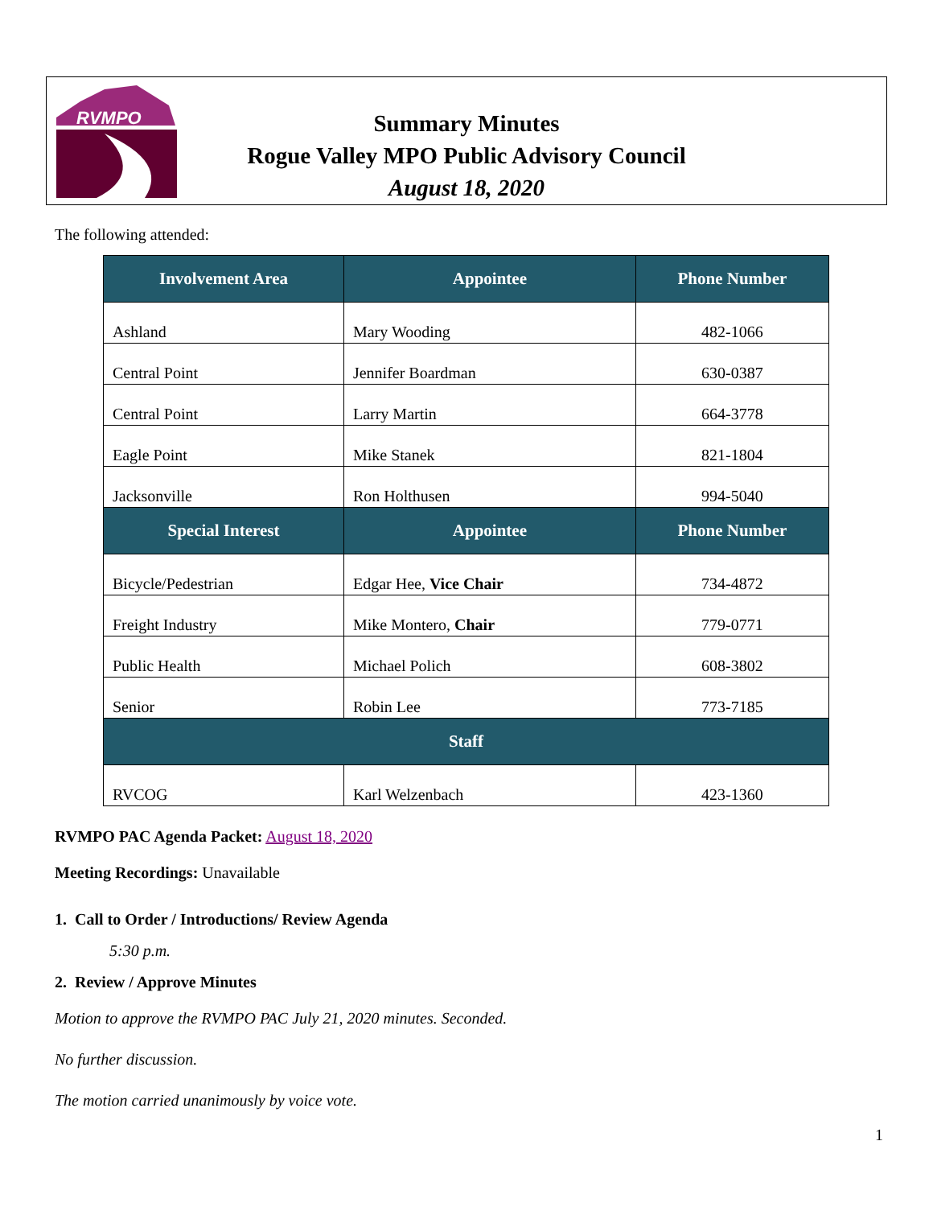RVMPO
Summary Minutes
Rogue Valley MPO Public Advisory Council
August 18, 2020
The following attended:
| Involvement Area | Appointee | Phone Number |
| --- | --- | --- |
| Ashland | Mary Wooding | 482-1066 |
| Central Point | Jennifer Boardman | 630-0387 |
| Central Point | Larry Martin | 664-3778 |
| Eagle Point | Mike Stanek | 821-1804 |
| Jacksonville | Ron Holthusen | 994-5040 |
| Special Interest | Appointee | Phone Number |
| Bicycle/Pedestrian | Edgar Hee, Vice Chair | 734-4872 |
| Freight Industry | Mike Montero, Chair | 779-0771 |
| Public Health | Michael Polich | 608-3802 |
| Senior | Robin Lee | 773-7185 |
| Staff | | |
| RVCOG | Karl Welzenbach | 423-1360 |
RVMPO PAC Agenda Packet: August 18, 2020
Meeting Recordings: Unavailable
1. Call to Order / Introductions/ Review Agenda
5:30 p.m.
2. Review / Approve Minutes
Motion to approve the RVMPO PAC July 21, 2020 minutes. Seconded.
No further discussion.
The motion carried unanimously by voice vote.
1